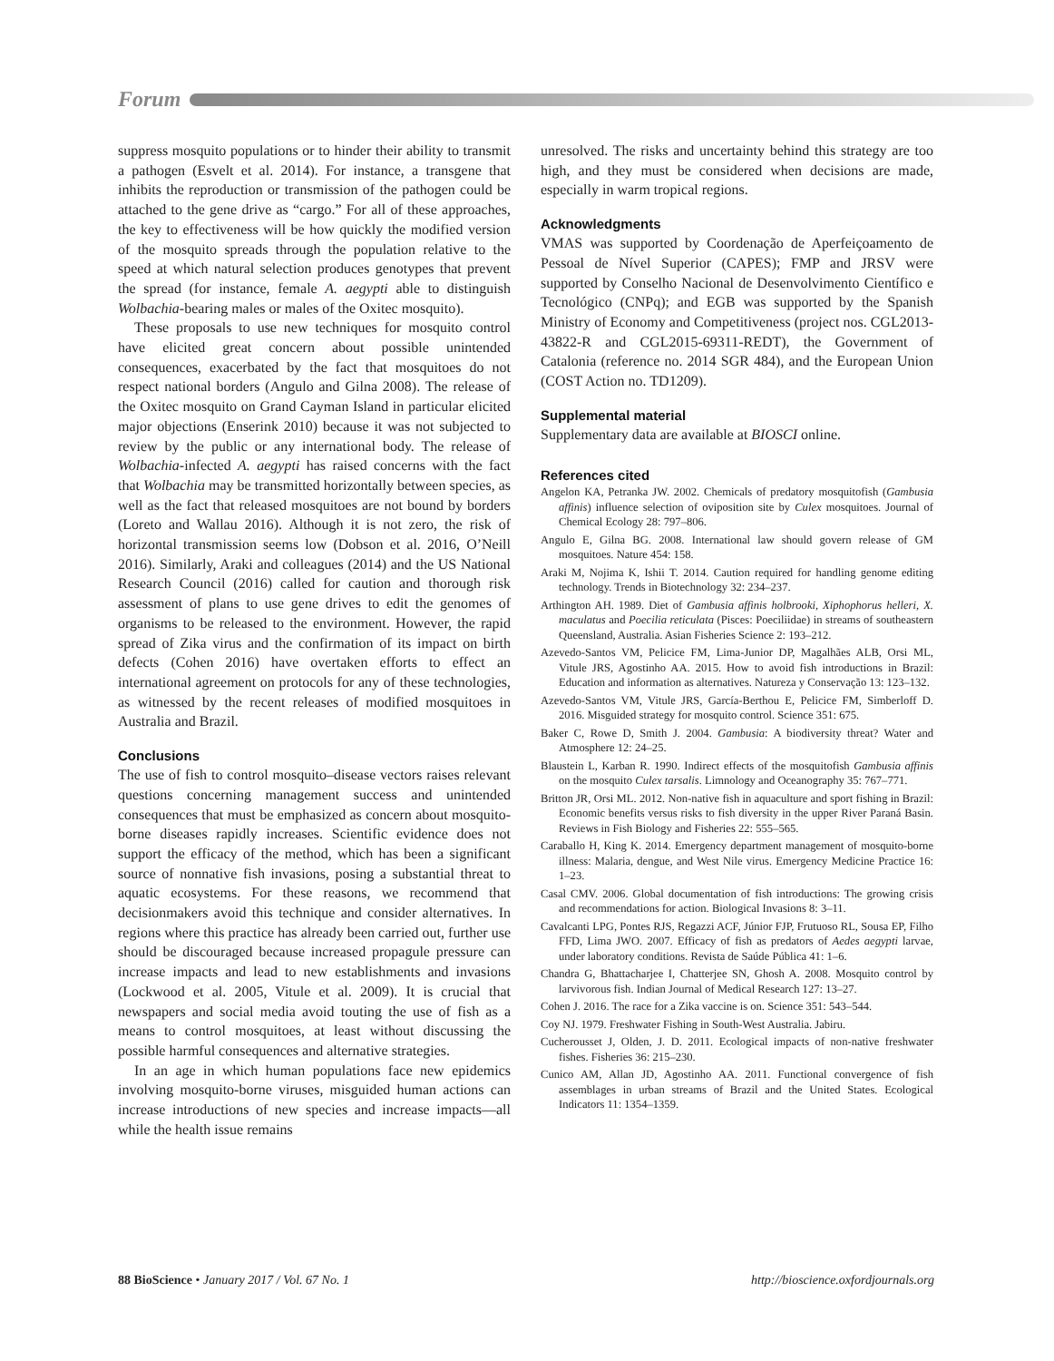Forum
suppress mosquito populations or to hinder their ability to transmit a pathogen (Esvelt et al. 2014). For instance, a transgene that inhibits the reproduction or transmission of the pathogen could be attached to the gene drive as “cargo.” For all of these approaches, the key to effectiveness will be how quickly the modified version of the mosquito spreads through the population relative to the speed at which natural selection produces genotypes that prevent the spread (for instance, female A. aegypti able to distinguish Wolbachia-bearing males or males of the Oxitec mosquito).
These proposals to use new techniques for mosquito control have elicited great concern about possible unintended consequences, exacerbated by the fact that mosquitoes do not respect national borders (Angulo and Gilna 2008). The release of the Oxitec mosquito on Grand Cayman Island in particular elicited major objections (Enserink 2010) because it was not subjected to review by the public or any international body. The release of Wolbachia-infected A. aegypti has raised concerns with the fact that Wolbachia may be transmitted horizontally between species, as well as the fact that released mosquitoes are not bound by borders (Loreto and Wallau 2016). Although it is not zero, the risk of horizontal transmission seems low (Dobson et al. 2016, O’Neill 2016). Similarly, Araki and colleagues (2014) and the US National Research Council (2016) called for caution and thorough risk assessment of plans to use gene drives to edit the genomes of organisms to be released to the environment. However, the rapid spread of Zika virus and the confirmation of its impact on birth defects (Cohen 2016) have overtaken efforts to effect an international agreement on protocols for any of these technologies, as witnessed by the recent releases of modified mosquitoes in Australia and Brazil.
Conclusions
The use of fish to control mosquito–disease vectors raises relevant questions concerning management success and unintended consequences that must be emphasized as concern about mosquito-borne diseases rapidly increases. Scientific evidence does not support the efficacy of the method, which has been a significant source of nonnative fish invasions, posing a substantial threat to aquatic ecosystems. For these reasons, we recommend that decisionmakers avoid this technique and consider alternatives. In regions where this practice has already been carried out, further use should be discouraged because increased propagule pressure can increase impacts and lead to new establishments and invasions (Lockwood et al. 2005, Vitule et al. 2009). It is crucial that newspapers and social media avoid touting the use of fish as a means to control mosquitoes, at least without discussing the possible harmful consequences and alternative strategies.
In an age in which human populations face new epidemics involving mosquito-borne viruses, misguided human actions can increase introductions of new species and increase impacts—all while the health issue remains
unresolved. The risks and uncertainty behind this strategy are too high, and they must be considered when decisions are made, especially in warm tropical regions.
Acknowledgments
VMAS was supported by Coordenação de Aperfeiçoamento de Pessoal de Nível Superior (CAPES); FMP and JRSV were supported by Conselho Nacional de Desenvolvimento Científico e Tecnológico (CNPq); and EGB was supported by the Spanish Ministry of Economy and Competitiveness (project nos. CGL2013-43822-R and CGL2015-69311-REDT), the Government of Catalonia (reference no. 2014 SGR 484), and the European Union (COST Action no. TD1209).
Supplemental material
Supplementary data are available at BIOSCI online.
References cited
Angelon KA, Petranka JW. 2002. Chemicals of predatory mosquitofish (Gambusia affinis) influence selection of oviposition site by Culex mosquitoes. Journal of Chemical Ecology 28: 797–806.
Angulo E, Gilna BG. 2008. International law should govern release of GM mosquitoes. Nature 454: 158.
Araki M, Nojima K, Ishii T. 2014. Caution required for handling genome editing technology. Trends in Biotechnology 32: 234–237.
Arthington AH. 1989. Diet of Gambusia affinis holbrooki, Xiphophorus helleri, X. maculatus and Poecilia reticulata (Pisces: Poeciliidae) in streams of southeastern Queensland, Australia. Asian Fisheries Science 2: 193–212.
Azevedo-Santos VM, Pelicice FM, Lima-Junior DP, Magalhães ALB, Orsi ML, Vitule JRS, Agostinho AA. 2015. How to avoid fish introductions in Brazil: Education and information as alternatives. Natureza y Conservação 13: 123–132.
Azevedo-Santos VM, Vitule JRS, García-Berthou E, Pelicice FM, Simberloff D. 2016. Misguided strategy for mosquito control. Science 351: 675.
Baker C, Rowe D, Smith J. 2004. Gambusia: A biodiversity threat? Water and Atmosphere 12: 24–25.
Blaustein L, Karban R. 1990. Indirect effects of the mosquitofish Gambusia affinis on the mosquito Culex tarsalis. Limnology and Oceanography 35: 767–771.
Britton JR, Orsi ML. 2012. Non-native fish in aquaculture and sport fishing in Brazil: Economic benefits versus risks to fish diversity in the upper River Paraná Basin. Reviews in Fish Biology and Fisheries 22: 555–565.
Caraballo H, King K. 2014. Emergency department management of mosquito-borne illness: Malaria, dengue, and West Nile virus. Emergency Medicine Practice 16: 1–23.
Casal CMV. 2006. Global documentation of fish introductions: The growing crisis and recommendations for action. Biological Invasions 8: 3–11.
Cavalcanti LPG, Pontes RJS, Regazzi ACF, Júnior FJP, Frutuoso RL, Sousa EP, Filho FFD, Lima JWO. 2007. Efficacy of fish as predators of Aedes aegypti larvae, under laboratory conditions. Revista de Saúde Pública 41: 1–6.
Chandra G, Bhattacharjee I, Chatterjee SN, Ghosh A. 2008. Mosquito control by larvivorous fish. Indian Journal of Medical Research 127: 13–27.
Cohen J. 2016. The race for a Zika vaccine is on. Science 351: 543–544.
Coy NJ. 1979. Freshwater Fishing in South-West Australia. Jabiru.
Cucherousset J, Olden, J. D. 2011. Ecological impacts of non-native freshwater fishes. Fisheries 36: 215–230.
Cunico AM, Allan JD, Agostinho AA. 2011. Functional convergence of fish assemblages in urban streams of Brazil and the United States. Ecological Indicators 11: 1354–1359.
88 BioScience • January 2017 / Vol. 67 No. 1 http://bioscience.oxfordjournals.org